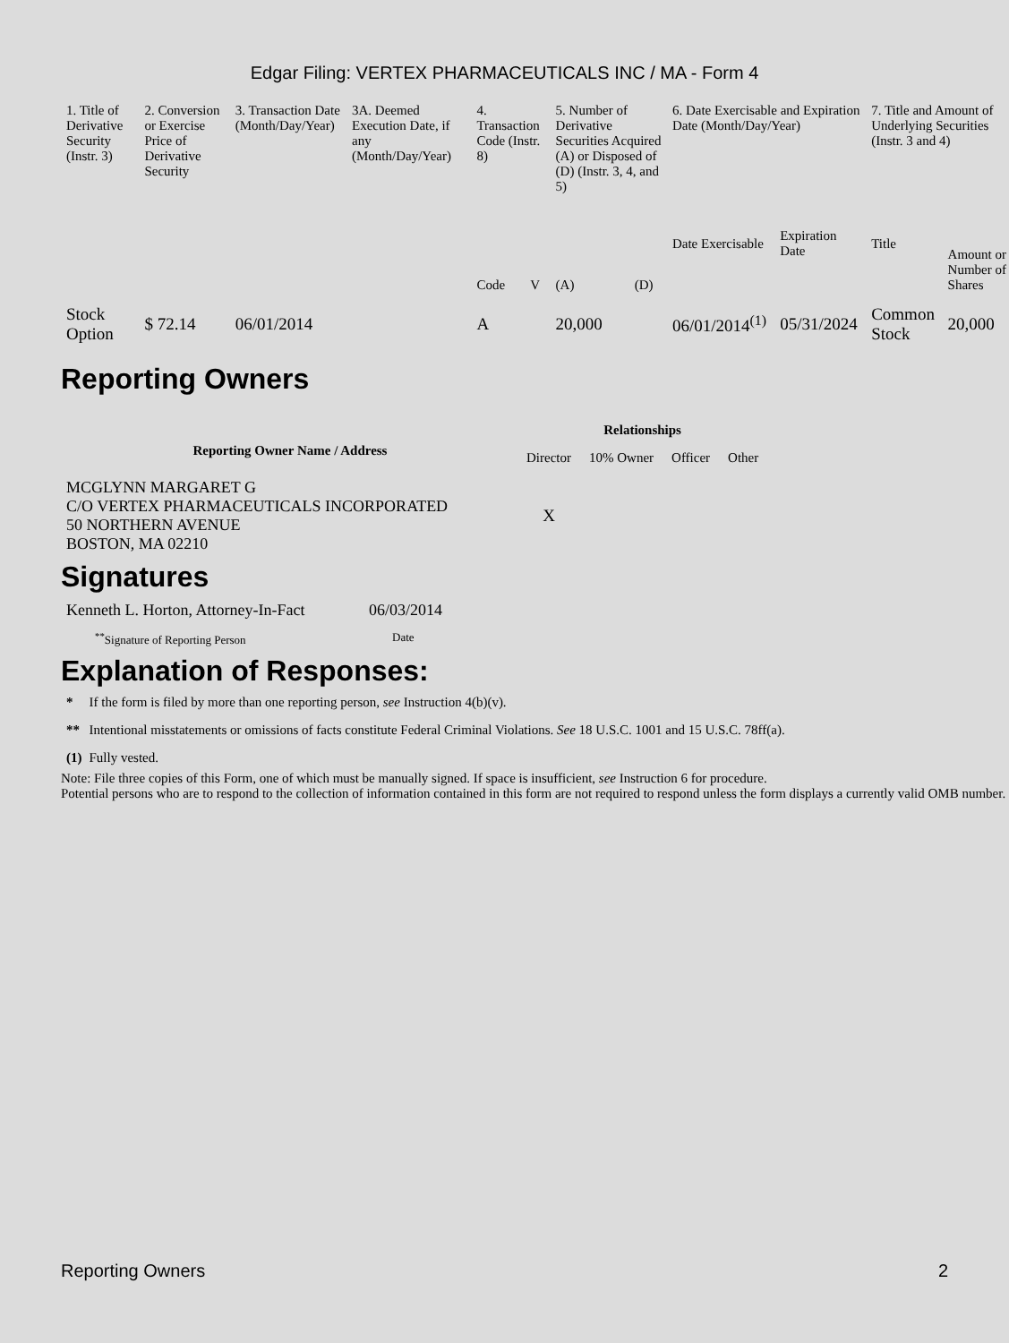Edgar Filing: VERTEX PHARMACEUTICALS INC / MA - Form 4
| 1. Title of Derivative Security (Instr. 3) | 2. Conversion or Exercise Price of Derivative Security | 3. Transaction Date (Month/Day/Year) | 3A. Deemed Execution Date, if any (Month/Day/Year) | 4. Transaction Code (Instr. 8) | | 5. Number of Derivative Securities Acquired (A) or Disposed of (D) (Instr. 3, 4, and 5) | | 6. Date Exercisable and Expiration Date (Month/Day/Year) | | 7. Title and Amount of Underlying Securities (Instr. 3 and 4) | |
| --- | --- | --- | --- | --- | --- | --- | --- | --- | --- | --- | --- |
| | | | | Code | V | (A) | (D) | Date Exercisable | Expiration Date | Title | Amount or Number of Shares |
| Stock Option | $ 72.14 | 06/01/2014 | | A | | 20,000 | | 06/01/2014<sup>(1)</sup> | 05/31/2024 | Common Stock | 20,000 |
Reporting Owners
| Reporting Owner Name / Address | Relationships | | | |
| --- | --- | --- | --- | --- |
| | Director | 10% Owner | Officer | Other |
| MCGLYNN MARGARET G C/O VERTEX PHARMACEUTICALS INCORPORATED 50 NORTHERN AVENUE BOSTON, MA 02210 | X | | | |
Signatures
| Kenneth L. Horton, Attorney-In-Fact | 06/03/2014 |
| <sup>**</sup> Signature of Reporting Person | Date |
Explanation of Responses:
| * | If the form is filed by more than one reporting person, see Instruction 4(b)(v). |
| ** | Intentional misstatements or omissions of facts constitute Federal Criminal Violations. See 18 U.S.C. 1001 and 15 U.S.C. 78ff(a). |
| (1) | Fully vested. |
Note: File three copies of this Form, one of which must be manually signed. If space is insufficient, see Instruction 6 for procedure.
Potential persons who are to respond to the collection of information contained in this form are not required to respond unless the form displays a currently valid OMB number.
Reporting Owners 2